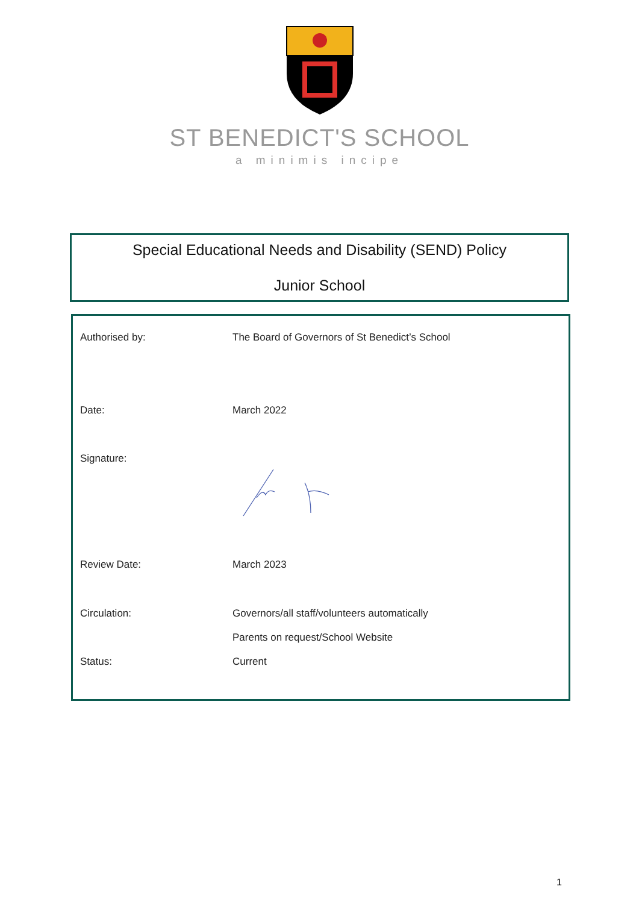ST BENEDICT'S SCHOOL
a minimis incipe
Special Educational Needs and Disability (SEND) Policy
Junior School
| Authorised by: | The Board of Governors of St Benedict’s School |
| Date: | March 2022 |
| Signature: | |
| Review Date: | March 2023 |
| Circulation: | Governors/all staff/volunteers automatically |
| | Parents on request/School Website |
| Status: | Current |
1